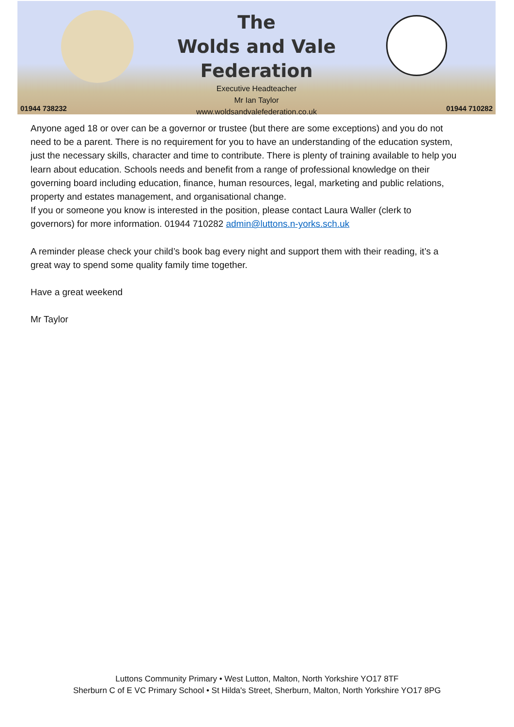01944 738232
The
Wolds and Vale
Federation
Executive Headteacher
Mr Ian Taylor
www.woldsandvalefederation.co.uk
01944 710282
Anyone aged 18 or over can be a governor or trustee (but there are some exceptions) and you do not need to be a parent. There is no requirement for you to have an understanding of the education system, just the necessary skills, character and time to contribute. There is plenty of training available to help you learn about education. Schools needs and benefit from a range of professional knowledge on their governing board including education, finance, human resources, legal, marketing and public relations, property and estates management, and organisational change.
If you or someone you know is interested in the position, please contact Laura Waller (clerk to governors) for more information. 01944 710282 admin@luttons.n-yorks.sch.uk
A reminder please check your child’s book bag every night and support them with their reading, it’s a great way to spend some quality family time together.
Have a great weekend
Mr Taylor
Luttons Community Primary • West Lutton, Malton, North Yorkshire YO17 8TF
Sherburn C of E VC Primary School • St Hilda's Street, Sherburn, Malton, North Yorkshire YO17 8PG